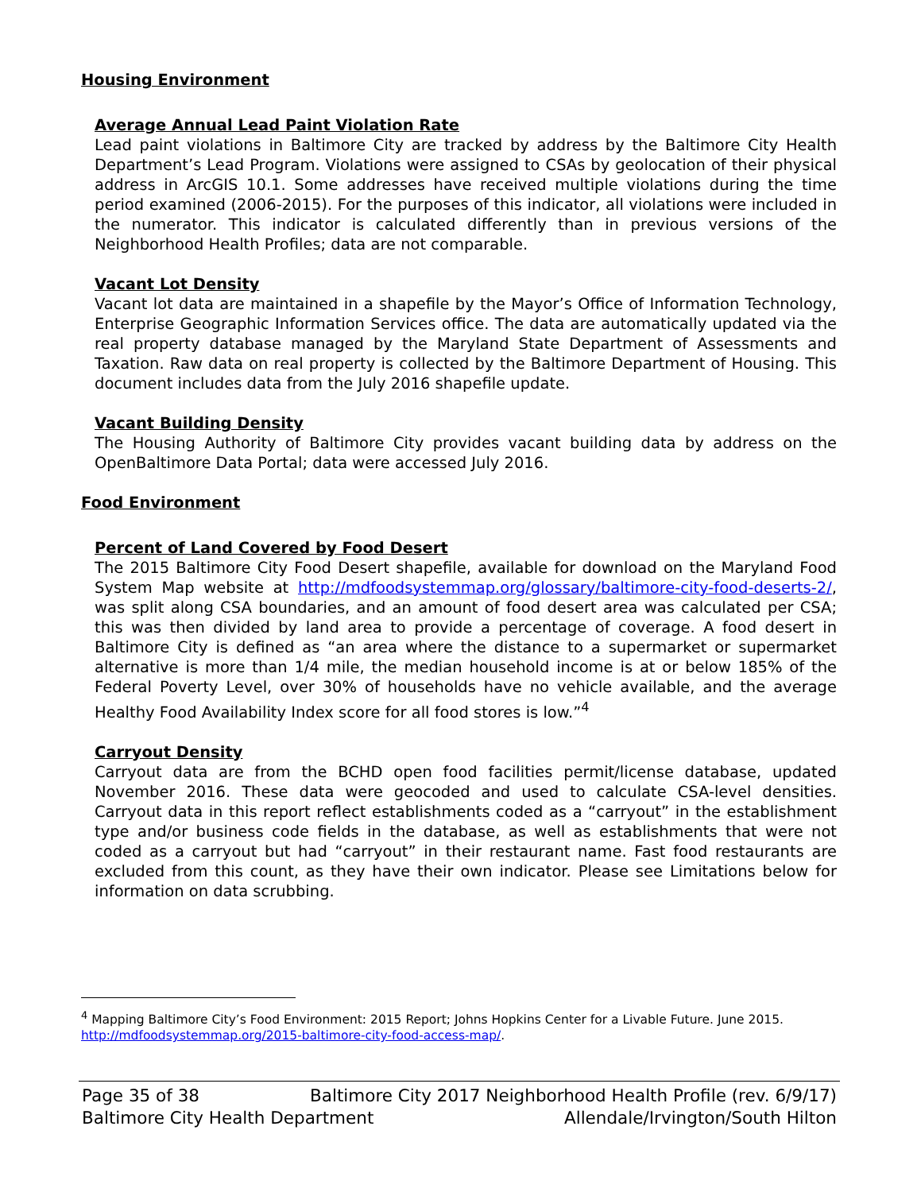Housing Environment
Average Annual Lead Paint Violation Rate
Lead paint violations in Baltimore City are tracked by address by the Baltimore City Health Department’s Lead Program. Violations were assigned to CSAs by geolocation of their physical address in ArcGIS 10.1. Some addresses have received multiple violations during the time period examined (2006-2015). For the purposes of this indicator, all violations were included in the numerator. This indicator is calculated differently than in previous versions of the Neighborhood Health Profiles; data are not comparable.
Vacant Lot Density
Vacant lot data are maintained in a shapefile by the Mayor’s Office of Information Technology, Enterprise Geographic Information Services office. The data are automatically updated via the real property database managed by the Maryland State Department of Assessments and Taxation. Raw data on real property is collected by the Baltimore Department of Housing. This document includes data from the July 2016 shapefile update.
Vacant Building Density
The Housing Authority of Baltimore City provides vacant building data by address on the OpenBaltimore Data Portal; data were accessed July 2016.
Food Environment
Percent of Land Covered by Food Desert
The 2015 Baltimore City Food Desert shapefile, available for download on the Maryland Food System Map website at http://mdfoodsystemmap.org/glossary/baltimore-city-food-deserts-2/, was split along CSA boundaries, and an amount of food desert area was calculated per CSA; this was then divided by land area to provide a percentage of coverage. A food desert in Baltimore City is defined as “an area where the distance to a supermarket or supermarket alternative is more than 1/4 mile, the median household income is at or below 185% of the Federal Poverty Level, over 30% of households have no vehicle available, and the average Healthy Food Availability Index score for all food stores is low.”<sup>4</sup>
Carryout Density
Carryout data are from the BCHD open food facilities permit/license database, updated November 2016. These data were geocoded and used to calculate CSA-level densities. Carryout data in this report reflect establishments coded as a “carryout” in the establishment type and/or business code fields in the database, as well as establishments that were not coded as a carryout but had “carryout” in their restaurant name. Fast food restaurants are excluded from this count, as they have their own indicator. Please see Limitations below for information on data scrubbing.
<sup>4</sup> Mapping Baltimore City’s Food Environment: 2015 Report; Johns Hopkins Center for a Livable Future. June 2015. http://mdfoodsystemmap.org/2015-baltimore-city-food-access-map/.
Page 35 of 38 Baltimore City 2017 Neighborhood Health Profile (rev. 6/9/17)
Baltimore City Health Department Allendale/Irvington/South Hilton